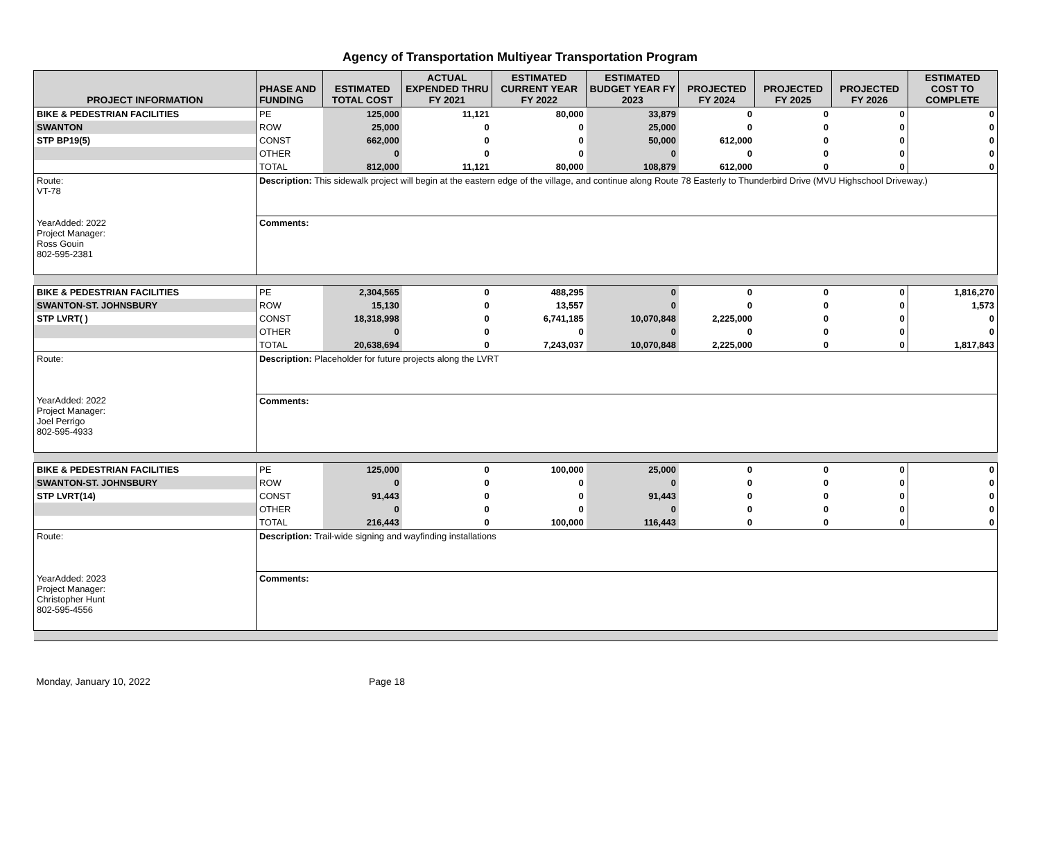Agency of Transportation Multiyear Transportation Program
| PROJECT INFORMATION | PHASE AND FUNDING | ESTIMATED TOTAL COST | ACTUAL EXPENDED THRU FY 2021 | ESTIMATED CURRENT YEAR FY 2022 | ESTIMATED BUDGET YEAR FY 2023 | PROJECTED FY 2024 | PROJECTED FY 2025 | PROJECTED FY 2026 | ESTIMATED COST TO COMPLETE |
| --- | --- | --- | --- | --- | --- | --- | --- | --- | --- |
| BIKE & PEDESTRIAN FACILITIES | PE | 125,000 | 11,121 | 80,000 | 33,879 | 0 | 0 | 0 | 0 |
| SWANTON | ROW | 25,000 | 0 | 0 | 25,000 | 0 | 0 | 0 | 0 |
| STP BP19(5) | CONST | 662,000 | 0 | 0 | 50,000 | 612,000 | 0 | 0 | 0 |
| | OTHER | 0 | 0 | 0 | 0 | 0 | 0 | 0 | 0 |
| | TOTAL | 812,000 | 11,121 | 80,000 | 108,879 | 612,000 | 0 | 0 | 0 |
| Route: VT-78 | Description: This sidewalk project will begin at the eastern edge of the village, and continue along Route 78 Easterly to Thunderbird Drive (MVU Highschool Driveway.) | | | | | | | | |
| YearAdded: 2022 Project Manager: Ross Gouin 802-595-2381 | Comments: | | | | | | | | |
| BIKE & PEDESTRIAN FACILITIES | PE | 2,304,565 | 0 | 488,295 | 0 | 0 | 0 | 0 | 1,816,270 |
| SWANTON-ST. JOHNSBURY | ROW | 15,130 | 0 | 13,557 | 0 | 0 | 0 | 0 | 1,573 |
| STP LVRT( ) | CONST | 18,318,998 | 0 | 6,741,185 | 10,070,848 | 2,225,000 | 0 | 0 | 0 |
| | OTHER | 0 | 0 | 0 | 0 | 0 | 0 | 0 | 0 |
| | TOTAL | 20,638,694 | 0 | 7,243,037 | 10,070,848 | 2,225,000 | 0 | 0 | 1,817,843 |
| Route: | Description: Placeholder for future projects along the LVRT | | | | | | | | |
| YearAdded: 2022 Project Manager: Joel Perrigo 802-595-4933 | Comments: | | | | | | | | |
| BIKE & PEDESTRIAN FACILITIES | PE | 125,000 | 0 | 100,000 | 25,000 | 0 | 0 | 0 | 0 |
| SWANTON-ST. JOHNSBURY | ROW | 0 | 0 | 0 | 0 | 0 | 0 | 0 | 0 |
| STP LVRT(14) | CONST | 91,443 | 0 | 0 | 91,443 | 0 | 0 | 0 | 0 |
| | OTHER | 0 | 0 | 0 | 0 | 0 | 0 | 0 | 0 |
| | TOTAL | 216,443 | 0 | 100,000 | 116,443 | 0 | 0 | 0 | 0 |
| Route: | Description: Trail-wide signing and wayfinding installations | | | | | | | | |
| YearAdded: 2023 Project Manager: Christopher Hunt 802-595-4556 | Comments: | | | | | | | | |
Monday, January 10, 2022 Page 18